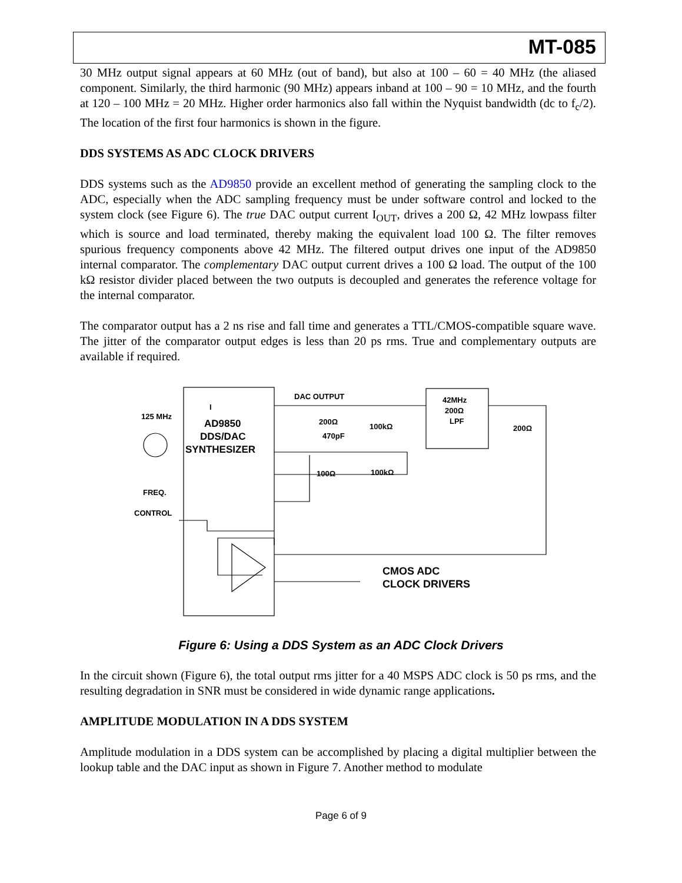MT-085
30 MHz output signal appears at 60 MHz (out of band), but also at 100 – 60 = 40 MHz (the aliased component. Similarly, the third harmonic (90 MHz) appears inband at 100 – 90 = 10 MHz, and the fourth at 120 – 100 MHz = 20 MHz. Higher order harmonics also fall within the Nyquist bandwidth (dc to f<sub>c</sub>/2). The location of the first four harmonics is shown in the figure.
DDS SYSTEMS AS ADC CLOCK DRIVERS
DDS systems such as the AD9850 provide an excellent method of generating the sampling clock to the ADC, especially when the ADC sampling frequency must be under software control and locked to the system clock (see Figure 6). The true DAC output current I<sub>OUT</sub>, drives a 200 Ω, 42 MHz lowpass filter which is source and load terminated, thereby making the equivalent load 100 Ω. The filter removes spurious frequency components above 42 MHz. The filtered output drives one input of the AD9850 internal comparator. The complementary DAC output current drives a 100 Ω load. The output of the 100 kΩ resistor divider placed between the two outputs is decoupled and generates the reference voltage for the internal comparator.
The comparator output has a 2 ns rise and fall time and generates a TTL/CMOS-compatible square wave. The jitter of the comparator output edges is less than 20 ps rms. True and complementary outputs are available if required.
I
AD9850
DDS/DAC
SYNTHESIZER
125 MHz
FREQ.
CONTROL
DAC OUTPUT
200Ω
470pF
100kΩ
100Ω
100kΩ
42MHz
200Ω
LPF
200Ω
CMOS ADC
CLOCK DRIVERS
Figure 6: Using a DDS System as an ADC Clock Drivers
In the circuit shown (Figure 6), the total output rms jitter for a 40 MSPS ADC clock is 50 ps rms, and the resulting degradation in SNR must be considered in wide dynamic range applications.
AMPLITUDE MODULATION IN A DDS SYSTEM
Amplitude modulation in a DDS system can be accomplished by placing a digital multiplier between the lookup table and the DAC input as shown in Figure 7. Another method to modulate
Page 6 of 9